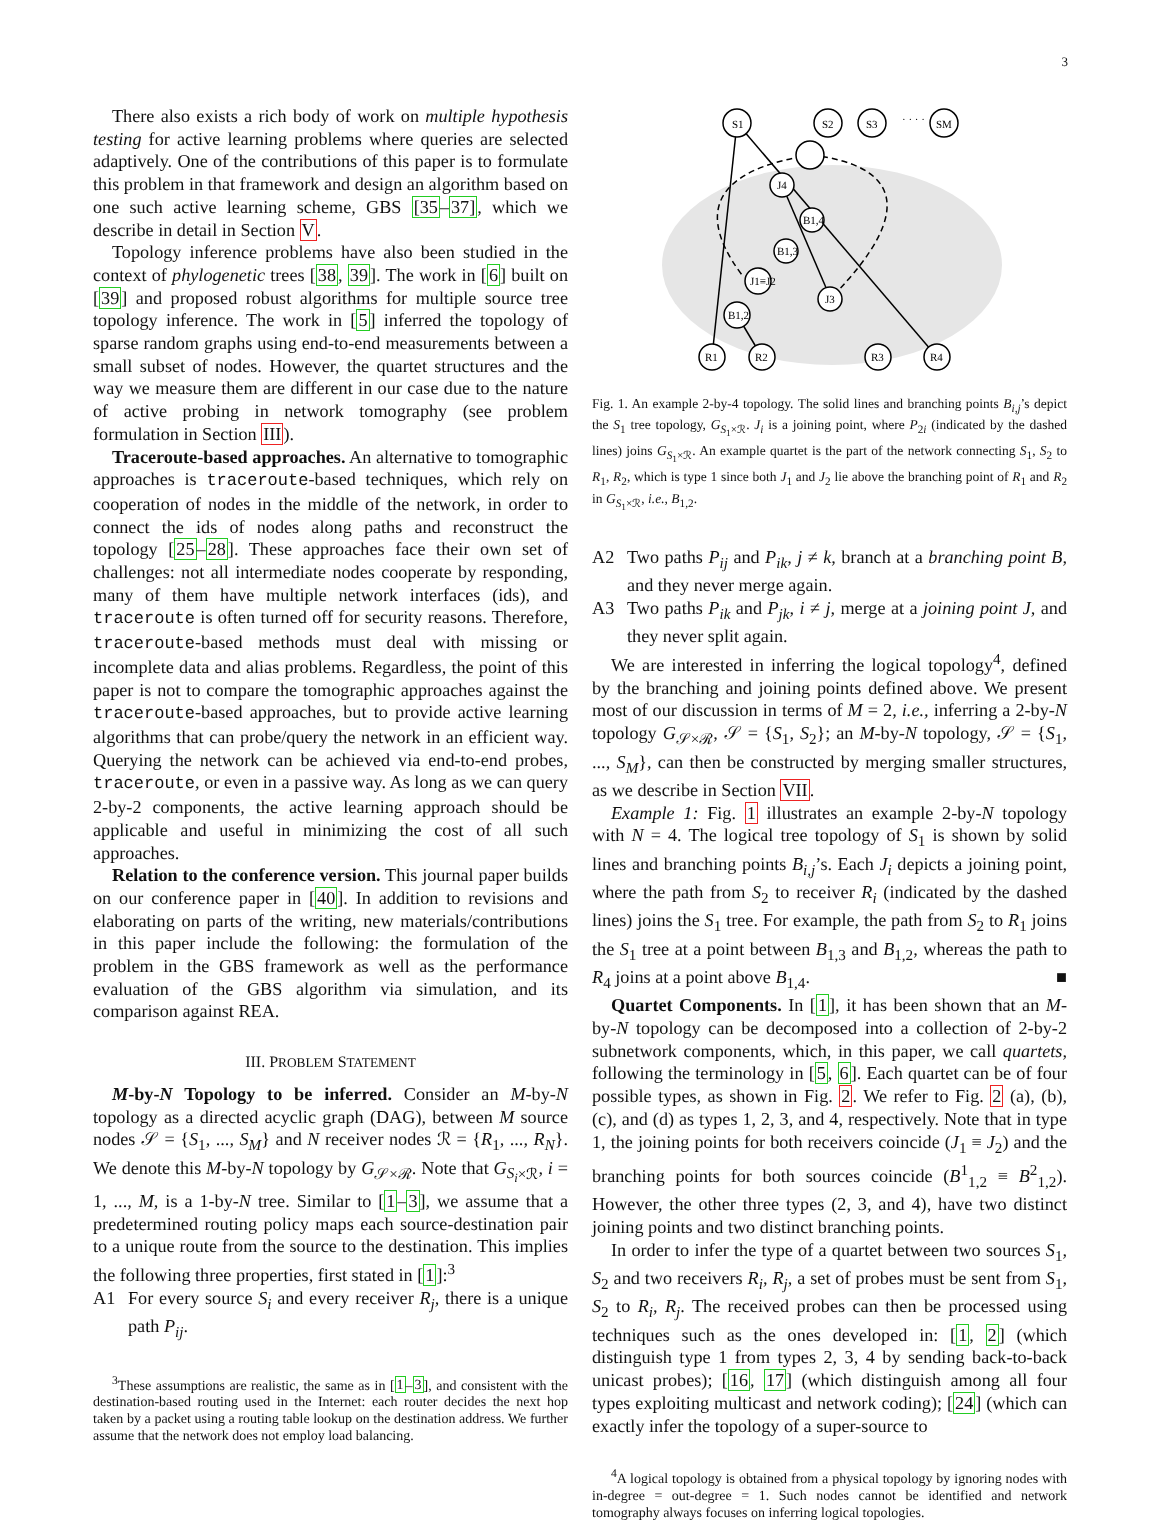3
There also exists a rich body of work on multiple hypothesis testing for active learning problems where queries are selected adaptively. One of the contributions of this paper is to formulate this problem in that framework and design an algorithm based on one such active learning scheme, GBS [35–37], which we describe in detail in Section V.
Topology inference problems have also been studied in the context of phylogenetic trees [38, 39]. The work in [6] built on [39] and proposed robust algorithms for multiple source tree topology inference. The work in [5] inferred the topology of sparse random graphs using end-to-end measurements between a small subset of nodes. However, the quartet structures and the way we measure them are different in our case due to the nature of active probing in network tomography (see problem formulation in Section III).
Traceroute-based approaches. An alternative to tomographic approaches is traceroute-based techniques, which rely on cooperation of nodes in the middle of the network, in order to connect the ids of nodes along paths and reconstruct the topology [25–28]. These approaches face their own set of challenges: not all intermediate nodes cooperate by responding, many of them have multiple network interfaces (ids), and traceroute is often turned off for security reasons. Therefore, traceroute-based methods must deal with missing or incomplete data and alias problems. Regardless, the point of this paper is not to compare the tomographic approaches against the traceroute-based approaches, but to provide active learning algorithms that can probe/query the network in an efficient way. Querying the network can be achieved via end-to-end probes, traceroute, or even in a passive way. As long as we can query 2-by-2 components, the active learning approach should be applicable and useful in minimizing the cost of all such approaches.
Relation to the conference version. This journal paper builds on our conference paper in [40]. In addition to revisions and elaborating on parts of the writing, new materials/contributions in this paper include the following: the formulation of the problem in the GBS framework as well as the performance evaluation of the GBS algorithm via simulation, and its comparison against REA.
III. PROBLEM STATEMENT
M-by-N Topology to be inferred. Consider an M-by-N topology as a directed acyclic graph (DAG), between M source nodes 𝒮 = {S<sub>1</sub>, ..., S<sub>M</sub>} and N receiver nodes ℛ = {R<sub>1</sub>, ..., R<sub>N</sub>}. We denote this M-by-N topology by G<sub>𝒮×ℛ</sub>. Note that G<sub>S<sub>i</sub>×ℛ</sub>, i = 1, ..., M, is a 1-by-N tree. Similar to [1–3], we assume that a predetermined routing policy maps each source-destination pair to a unique route from the source to the destination. This implies the following three properties, first stated in [1]:<sup>3</sup>
A1 For every source S<sub>i</sub> and every receiver R<sub>j</sub>, there is a unique path P<sub>ij</sub>.
<sup>3</sup> These assumptions are realistic, the same as in [1–3], and consistent with the destination-based routing used in the Internet: each router decides the next hop taken by a packet using a routing table lookup on the destination address. We further assume that the network does not employ load balancing.
S1
S2
S3
· · · ·
SM
J4
B1,4
B1,3
J1≡J2
J3
B1,2
R1
R2
R3
R4
Fig. 1. An example 2-by-4 topology. The solid lines and branching points B<sub>i,j</sub>’s depict the S<sub>1</sub> tree topology, G<sub>S<sub>1</sub>×ℛ</sub>. J<sub>i</sub> is a joining point, where P<sub>2i</sub> (indicated by the dashed lines) joins G<sub>S<sub>1</sub>×ℛ</sub>. An example quartet is the part of the network connecting S<sub>1</sub>, S<sub>2</sub> to R<sub>1</sub>, R<sub>2</sub>, which is type 1 since both J<sub>1</sub> and J<sub>2</sub> lie above the branching point of R<sub>1</sub> and R<sub>2</sub> in G<sub>S<sub>1</sub>×ℛ</sub>, i.e., B<sub>1,2</sub>.
A2 Two paths P<sub>ij</sub> and P<sub>ik</sub>, j ≠ k, branch at a branching point B, and they never merge again.
A3 Two paths P<sub>ik</sub> and P<sub>jk</sub>, i ≠ j, merge at a joining point J, and they never split again.
We are interested in inferring the logical topology<sup>4</sup>, defined by the branching and joining points defined above. We present most of our discussion in terms of M = 2, i.e., inferring a 2-by-N topology G<sub>𝒮×ℛ</sub>, 𝒮 = {S<sub>1</sub>, S<sub>2</sub>}; an M-by-N topology, 𝒮 = {S<sub>1</sub>, ..., S<sub>M</sub>}, can then be constructed by merging smaller structures, as we describe in Section VII.
Example 1: Fig. 1 illustrates an example 2-by-N topology with N = 4. The logical tree topology of S<sub>1</sub> is shown by solid lines and branching points B<sub>i,j</sub>’s. Each J<sub>i</sub> depicts a joining point, where the path from S<sub>2</sub> to receiver R<sub>i</sub> (indicated by the dashed lines) joins the S<sub>1</sub> tree. For example, the path from S<sub>2</sub> to R<sub>1</sub> joins the S<sub>1</sub> tree at a point between B<sub>1,3</sub> and B<sub>1,2</sub>, whereas the path to R<sub>4</sub> joins at a point above B<sub>1,4</sub>. ■
Quartet Components. In [1], it has been shown that an M-by-N topology can be decomposed into a collection of 2-by-2 subnetwork components, which, in this paper, we call quartets, following the terminology in [5, 6]. Each quartet can be of four possible types, as shown in Fig. 2. We refer to Fig. 2 (a), (b), (c), and (d) as types 1, 2, 3, and 4, respectively. Note that in type 1, the joining points for both receivers coincide (J<sub>1</sub> ≡ J<sub>2</sub>) and the branching points for both sources coincide (B<sup>1</sup><sub>1,2</sub> ≡ B<sup>2</sup><sub>1,2</sub>). However, the other three types (2, 3, and 4), have two distinct joining points and two distinct branching points.
In order to infer the type of a quartet between two sources S<sub>1</sub>, S<sub>2</sub> and two receivers R<sub>i</sub>, R<sub>j</sub>, a set of probes must be sent from S<sub>1</sub>, S<sub>2</sub> to R<sub>i</sub>, R<sub>j</sub>. The received probes can then be processed using techniques such as the ones developed in: [1, 2] (which distinguish type 1 from types 2, 3, 4 by sending back-to-back unicast probes); [16, 17] (which distinguish among all four types exploiting multicast and network coding); [24] (which can exactly infer the topology of a super-source to
<sup>4</sup> A logical topology is obtained from a physical topology by ignoring nodes with in-degree = out-degree = 1. Such nodes cannot be identified and network tomography always focuses on inferring logical topologies.